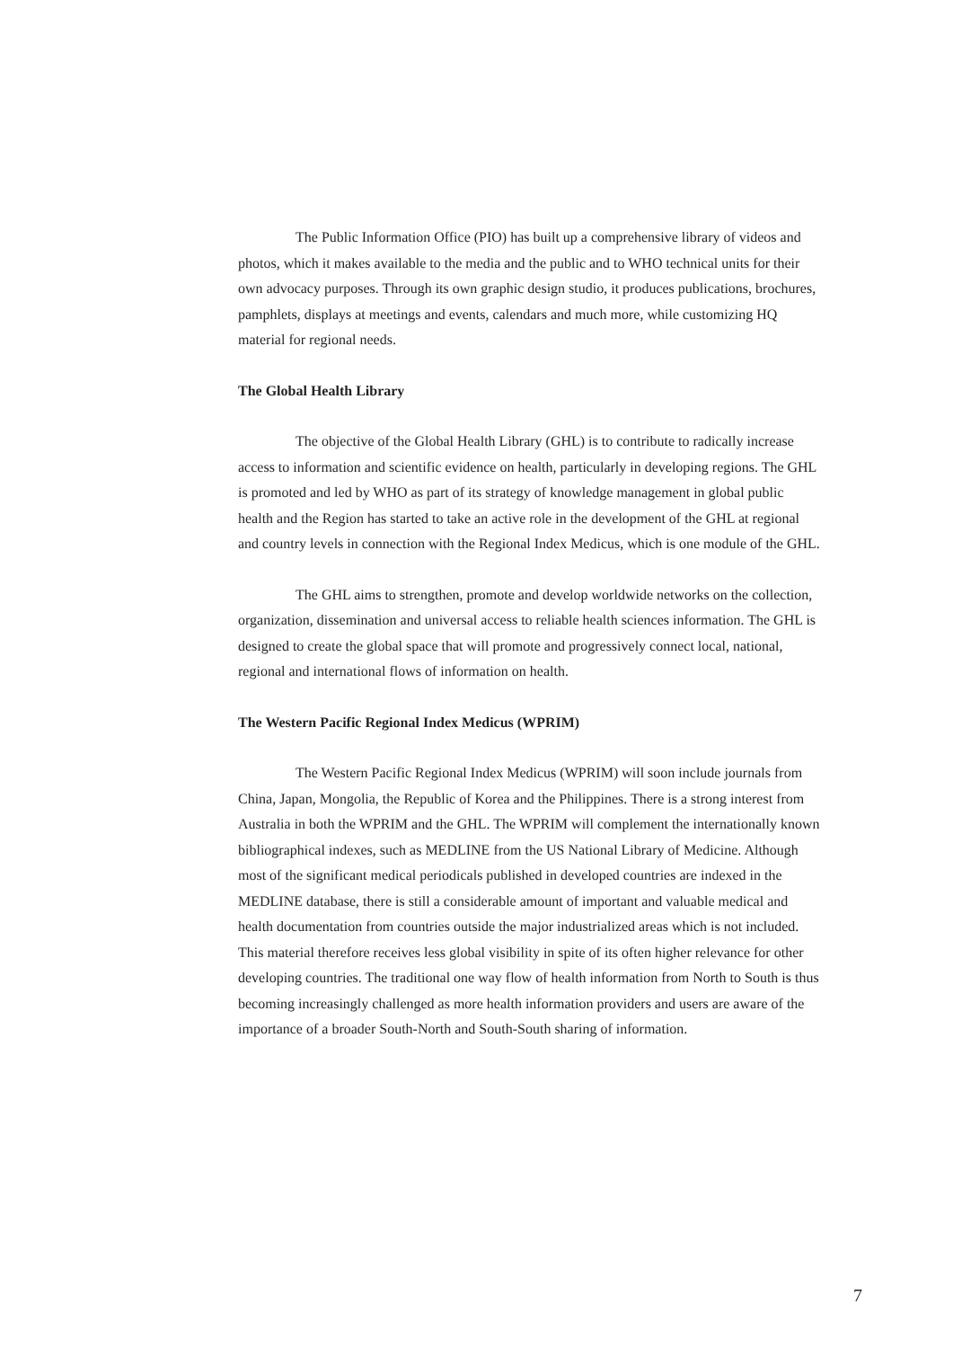The Public Information Office (PIO) has built up a comprehensive library of videos and photos, which it makes available to the media and the public and to WHO technical units for their own advocacy purposes. Through its own graphic design studio, it produces publications, brochures, pamphlets, displays at meetings and events, calendars and much more, while customizing HQ material for regional needs.
The Global Health Library
The objective of the Global Health Library (GHL) is to contribute to radically increase access to information and scientific evidence on health, particularly in developing regions. The GHL is promoted and led by WHO as part of its strategy of knowledge management in global public health and the Region has started to take an active role in the development of the GHL at regional and country levels in connection with the Regional Index Medicus, which is one module of the GHL.
The GHL aims to strengthen, promote and develop worldwide networks on the collection, organization, dissemination and universal access to reliable health sciences information. The GHL is designed to create the global space that will promote and progressively connect local, national, regional and international flows of information on health.
The Western Pacific Regional Index Medicus (WPRIM)
The Western Pacific Regional Index Medicus (WPRIM) will soon include journals from China, Japan, Mongolia, the Republic of Korea and the Philippines. There is a strong interest from Australia in both the WPRIM and the GHL. The WPRIM will complement the internationally known bibliographical indexes, such as MEDLINE from the US National Library of Medicine. Although most of the significant medical periodicals published in developed countries are indexed in the MEDLINE database, there is still a considerable amount of important and valuable medical and health documentation from countries outside the major industrialized areas which is not included. This material therefore receives less global visibility in spite of its often higher relevance for other developing countries. The traditional one way flow of health information from North to South is thus becoming increasingly challenged as more health information providers and users are aware of the importance of a broader South-North and South-South sharing of information.
7